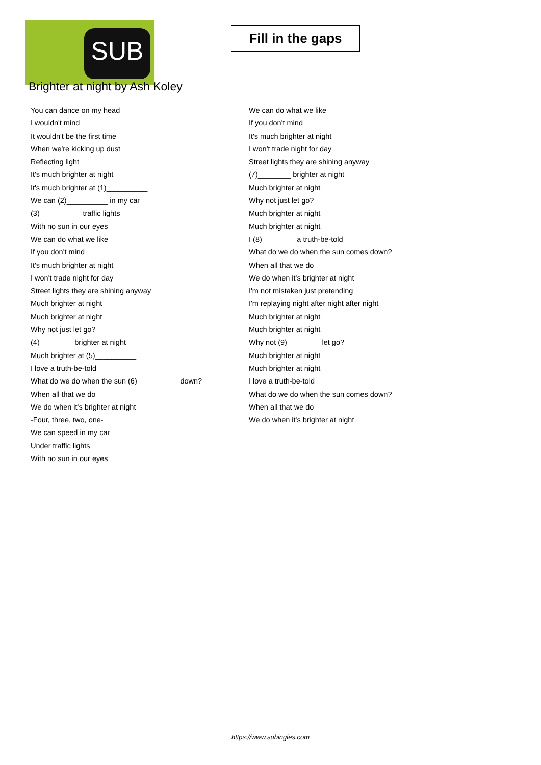SUB
Fill in the gaps
Brighter at night by Ash Koley
You can dance on my head
I wouldn't mind
It wouldn't be the first time
When we're kicking up dust
Reflecting light
It's much brighter at night
It's much brighter at (1)__________
We can (2)__________ in my car
(3)__________ traffic lights
With no sun in our eyes
We can do what we like
If you don't mind
It's much brighter at night
I won't trade night for day
Street lights they are shining anyway
Much brighter at night
Much brighter at night
Why not just let go?
(4)________ brighter at night
Much brighter at (5)__________
I love a truth-be-told
What do we do when the sun (6)__________ down?
When all that we do
We do when it's brighter at night
-Four, three, two, one-
We can speed in my car
Under traffic lights
With no sun in our eyes
We can do what we like
If you don't mind
It's much brighter at night
I won't trade night for day
Street lights they are shining anyway
(7)________ brighter at night
Much brighter at night
Why not just let go?
Much brighter at night
Much brighter at night
I (8)________ a truth-be-told
What do we do when the sun comes down?
When all that we do
We do when it's brighter at night
I'm not mistaken just pretending
I'm replaying night after night after night
Much brighter at night
Much brighter at night
Why not (9)________ let go?
Much brighter at night
Much brighter at night
I love a truth-be-told
What do we do when the sun comes down?
When all that we do
We do when it's brighter at night
https://www.subingles.com